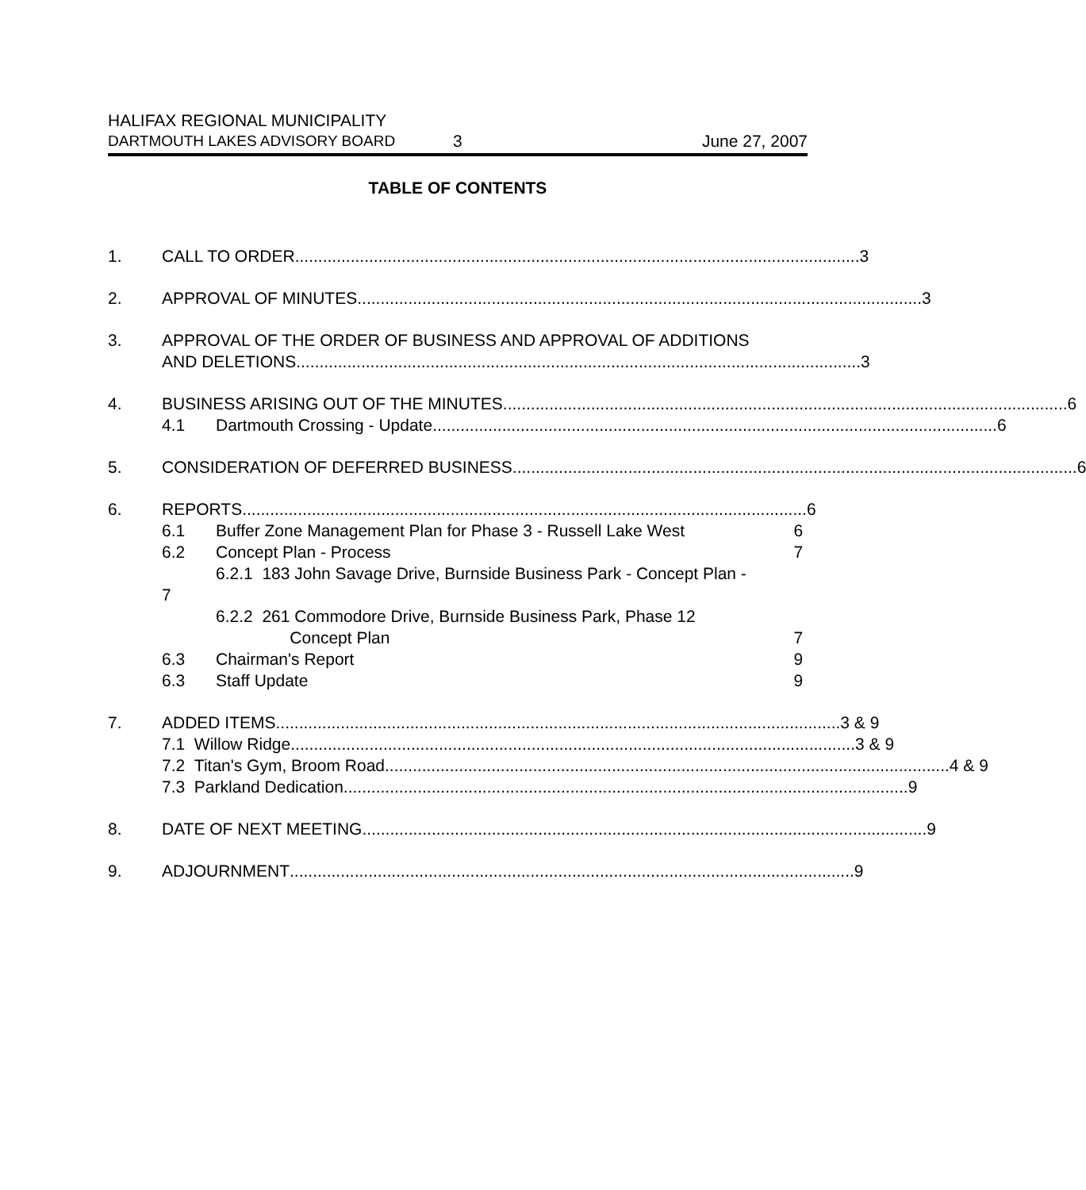HALIFAX REGIONAL MUNICIPALITY
DARTMOUTH LAKES ADVISORY BOARD 3 June 27, 2007
TABLE OF CONTENTS
1. CALL TO ORDER .......................................................................................................................... 3
2. APPROVAL OF MINUTES .......................................................................................................................... 3
3. APPROVAL OF THE ORDER OF BUSINESS AND APPROVAL OF ADDITIONS
AND DELETIONS.......................................................................................................................... 3
4. BUSINESS ARISING OUT OF THE MINUTES .......................................................................................................................... 6
4.1 Dartmouth Crossing - Update .......................................................................................................................... 6
5. CONSIDERATION OF DEFERRED BUSINESS .......................................................................................................................... 6
6. REPORTS .......................................................................................................................... 6
6.1 Buffer Zone Management Plan for Phase 3 - Russell Lake West 6
6.2 Concept Plan - Process 7
6.2.1 183 John Savage Drive, Burnside Business Park - Concept Plan -
7
6.2.2 261 Commodore Drive, Burnside Business Park, Phase 12
Concept Plan 7
6.3 Chairman's Report 9
6.3 Staff Update 9
7. ADDED ITEMS .......................................................................................................................... 3 & 9
7.1 Willow Ridge .......................................................................................................................... 3 & 9
7.2 Titan's Gym, Broom Road .......................................................................................................................... 4 & 9
7.3 Parkland Dedication .......................................................................................................................... 9
8. DATE OF NEXT MEETING .......................................................................................................................... 9
9. ADJOURNMENT .......................................................................................................................... 9